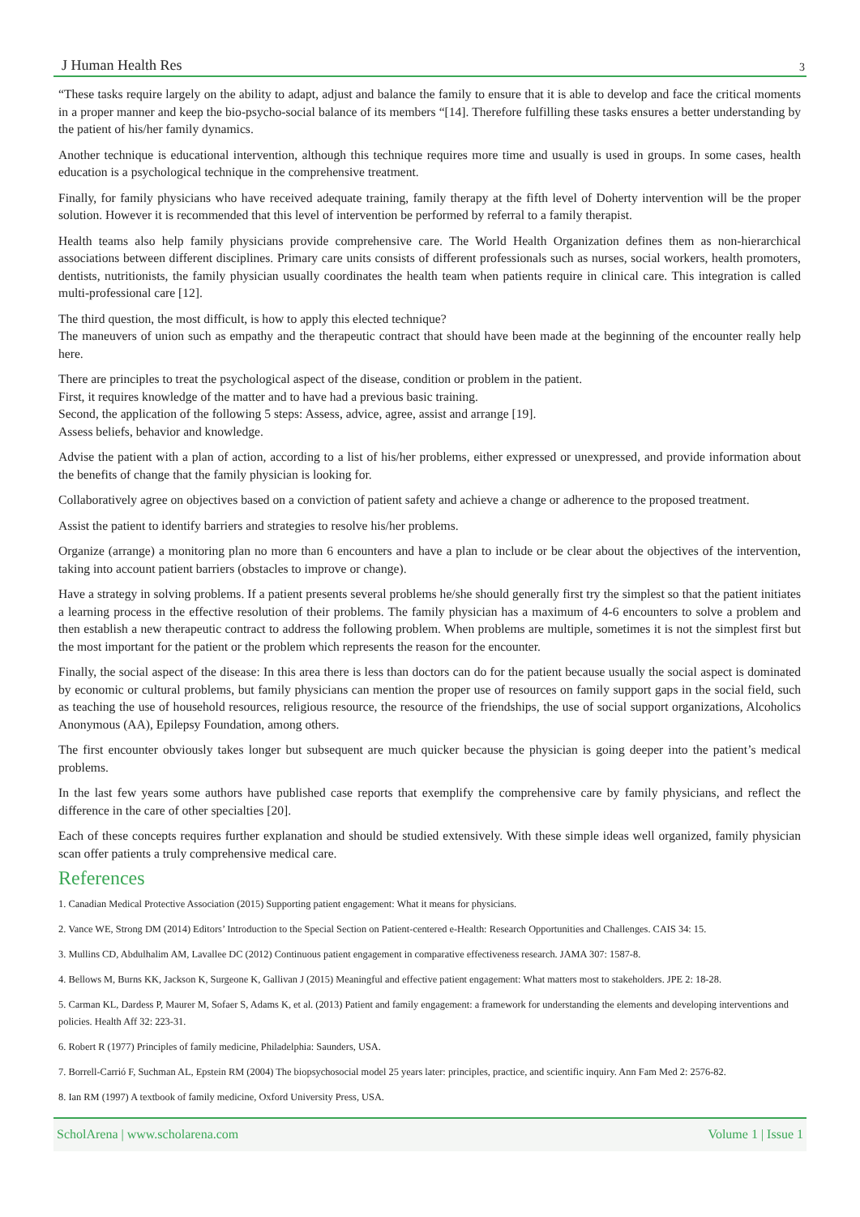J Human Health Res 3
“These tasks require largely on the ability to adapt, adjust and balance the family to ensure that it is able to develop and face the critical moments in a proper manner and keep the bio-psycho-social balance of its members “[14]. Therefore fulfilling these tasks ensures a better understanding by the patient of his/her family dynamics.
Another technique is educational intervention, although this technique requires more time and usually is used in groups. In some cases, health education is a psychological technique in the comprehensive treatment.
Finally, for family physicians who have received adequate training, family therapy at the fifth level of Doherty intervention will be the proper solution. However it is recommended that this level of intervention be performed by referral to a family therapist.
Health teams also help family physicians provide comprehensive care. The World Health Organization defines them as non-hierarchical associations between different disciplines. Primary care units consists of different professionals such as nurses, social workers, health promoters, dentists, nutritionists, the family physician usually coordinates the health team when patients require in clinical care. This integration is called multi-professional care [12].
The third question, the most difficult, is how to apply this elected technique?
The maneuvers of union such as empathy and the therapeutic contract that should have been made at the beginning of the encounter really help here.
There are principles to treat the psychological aspect of the disease, condition or problem in the patient.
First, it requires knowledge of the matter and to have had a previous basic training.
Second, the application of the following 5 steps: Assess, advice, agree, assist and arrange [19].
Assess beliefs, behavior and knowledge.
Advise the patient with a plan of action, according to a list of his/her problems, either expressed or unexpressed, and provide information about the benefits of change that the family physician is looking for.
Collaboratively agree on objectives based on a conviction of patient safety and achieve a change or adherence to the proposed treatment.
Assist the patient to identify barriers and strategies to resolve his/her problems.
Organize (arrange) a monitoring plan no more than 6 encounters and have a plan to include or be clear about the objectives of the intervention, taking into account patient barriers (obstacles to improve or change).
Have a strategy in solving problems. If a patient presents several problems he/she should generally first try the simplest so that the patient initiates a learning process in the effective resolution of their problems. The family physician has a maximum of 4-6 encounters to solve a problem and then establish a new therapeutic contract to address the following problem. When problems are multiple, sometimes it is not the simplest first but the most important for the patient or the problem which represents the reason for the encounter.
Finally, the social aspect of the disease: In this area there is less than doctors can do for the patient because usually the social aspect is dominated by economic or cultural problems, but family physicians can mention the proper use of resources on family support gaps in the social field, such as teaching the use of household resources, religious resource, the resource of the friendships, the use of social support organizations, Alcoholics Anonymous (AA), Epilepsy Foundation, among others.
The first encounter obviously takes longer but subsequent are much quicker because the physician is going deeper into the patient’s medical problems.
In the last few years some authors have published case reports that exemplify the comprehensive care by family physicians, and reflect the difference in the care of other specialties [20].
Each of these concepts requires further explanation and should be studied extensively. With these simple ideas well organized, family physician scan offer patients a truly comprehensive medical care.
References
1. Canadian Medical Protective Association (2015) Supporting patient engagement: What it means for physicians.
2. Vance WE, Strong DM (2014) Editors’ Introduction to the Special Section on Patient-centered e-Health: Research Opportunities and Challenges. CAIS 34: 15.
3. Mullins CD, Abdulhalim AM, Lavallee DC (2012) Continuous patient engagement in comparative effectiveness research. JAMA 307: 1587-8.
4. Bellows M, Burns KK, Jackson K, Surgeone K, Gallivan J (2015) Meaningful and effective patient engagement: What matters most to stakeholders. JPE 2: 18-28.
5. Carman KL, Dardess P, Maurer M, Sofaer S, Adams K, et al. (2013) Patient and family engagement: a framework for understanding the elements and developing interventions and policies. Health Aff 32: 223-31.
6. Robert R (1977) Principles of family medicine, Philadelphia: Saunders, USA.
7. Borrell-Carrió F, Suchman AL, Epstein RM (2004) The biopsychosocial model 25 years later: principles, practice, and scientific inquiry. Ann Fam Med 2: 2576-82.
8. Ian RM (1997) A textbook of family medicine, Oxford University Press, USA.
ScholArena | www.scholarena.com Volume 1 | Issue 1